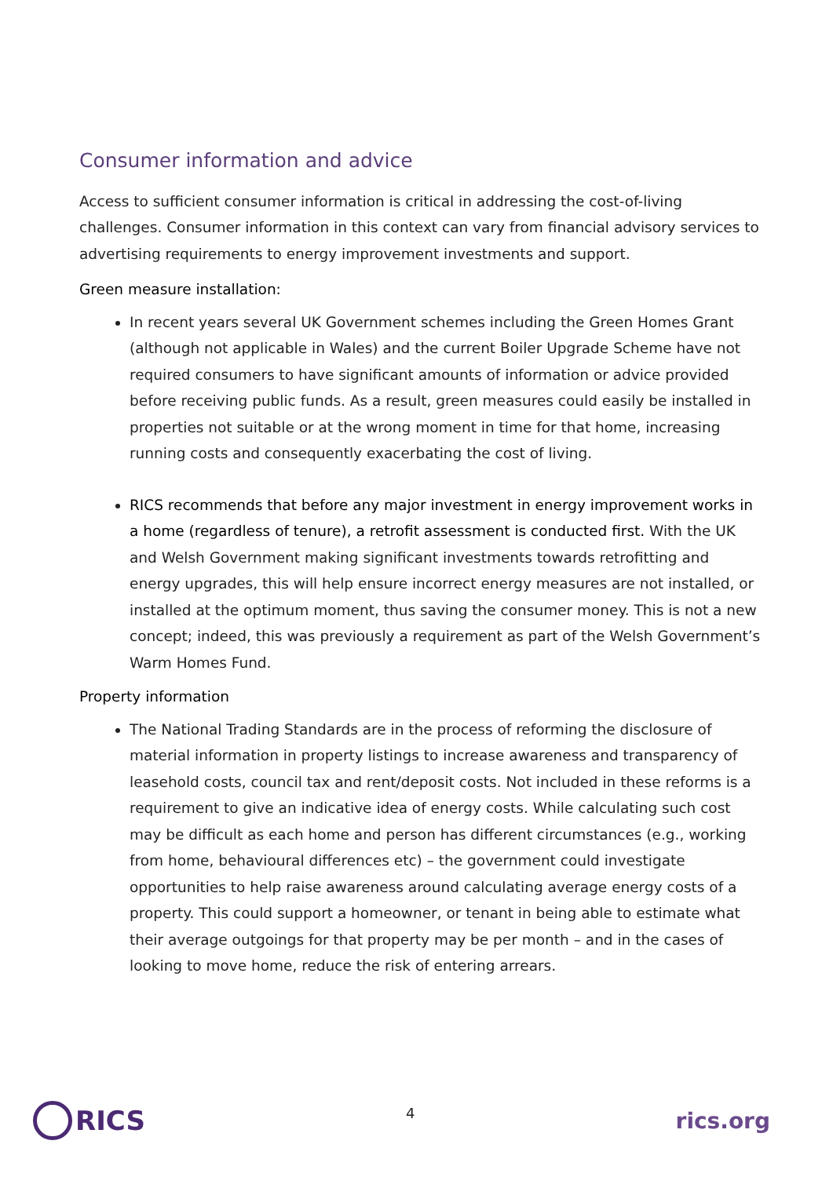Consumer information and advice
Access to sufficient consumer information is critical in addressing the cost-of-living challenges. Consumer information in this context can vary from financial advisory services to advertising requirements to energy improvement investments and support.
Green measure installation:
In recent years several UK Government schemes including the Green Homes Grant (although not applicable in Wales) and the current Boiler Upgrade Scheme have not required consumers to have significant amounts of information or advice provided before receiving public funds. As a result, green measures could easily be installed in properties not suitable or at the wrong moment in time for that home, increasing running costs and consequently exacerbating the cost of living.
RICS recommends that before any major investment in energy improvement works in a home (regardless of tenure), a retrofit assessment is conducted first. With the UK and Welsh Government making significant investments towards retrofitting and energy upgrades, this will help ensure incorrect energy measures are not installed, or installed at the optimum moment, thus saving the consumer money. This is not a new concept; indeed, this was previously a requirement as part of the Welsh Government’s Warm Homes Fund.
Property information
The National Trading Standards are in the process of reforming the disclosure of material information in property listings to increase awareness and transparency of leasehold costs, council tax and rent/deposit costs. Not included in these reforms is a requirement to give an indicative idea of energy costs. While calculating such cost may be difficult as each home and person has different circumstances (e.g., working from home, behavioural differences etc) – the government could investigate opportunities to help raise awareness around calculating average energy costs of a property. This could support a homeowner, or tenant in being able to estimate what their average outgoings for that property may be per month – and in the cases of looking to move home, reduce the risk of entering arrears.
RICS
4
rics.org